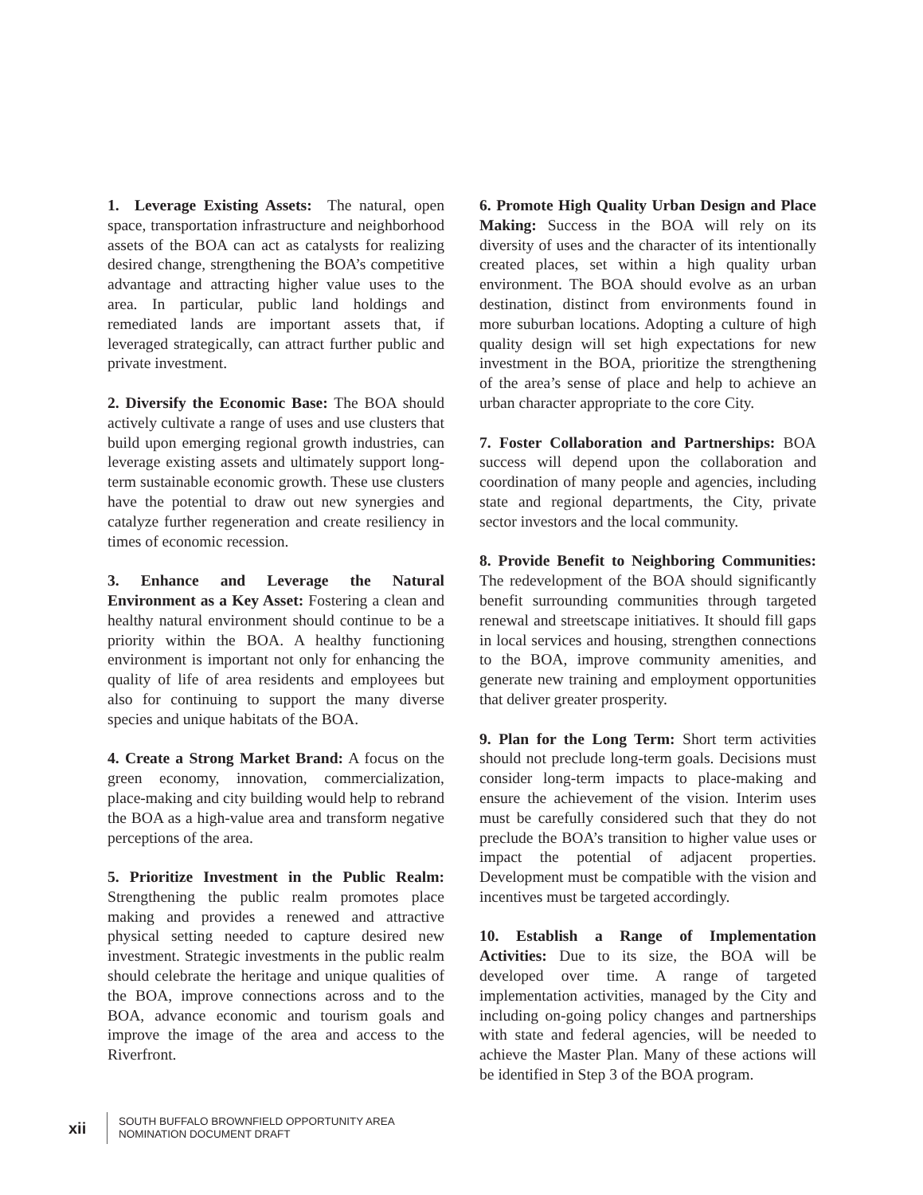1. Leverage Existing Assets: The natural, open space, transportation infrastructure and neighborhood assets of the BOA can act as catalysts for realizing desired change, strengthening the BOA’s competitive advantage and attracting higher value uses to the area. In particular, public land holdings and remediated lands are important assets that, if leveraged strategically, can attract further public and private investment.
2. Diversify the Economic Base: The BOA should actively cultivate a range of uses and use clusters that build upon emerging regional growth industries, can leverage existing assets and ultimately support long-term sustainable economic growth. These use clusters have the potential to draw out new synergies and catalyze further regeneration and create resiliency in times of economic recession.
3. Enhance and Leverage the Natural Environment as a Key Asset: Fostering a clean and healthy natural environment should continue to be a priority within the BOA. A healthy functioning environment is important not only for enhancing the quality of life of area residents and employees but also for continuing to support the many diverse species and unique habitats of the BOA.
4. Create a Strong Market Brand: A focus on the green economy, innovation, commercialization, place-making and city building would help to rebrand the BOA as a high-value area and transform negative perceptions of the area.
5. Prioritize Investment in the Public Realm: Strengthening the public realm promotes place making and provides a renewed and attractive physical setting needed to capture desired new investment. Strategic investments in the public realm should celebrate the heritage and unique qualities of the BOA, improve connections across and to the BOA, advance economic and tourism goals and improve the image of the area and access to the Riverfront.
6. Promote High Quality Urban Design and Place Making: Success in the BOA will rely on its diversity of uses and the character of its intentionally created places, set within a high quality urban environment. The BOA should evolve as an urban destination, distinct from environments found in more suburban locations. Adopting a culture of high quality design will set high expectations for new investment in the BOA, prioritize the strengthening of the area’s sense of place and help to achieve an urban character appropriate to the core City.
7. Foster Collaboration and Partnerships: BOA success will depend upon the collaboration and coordination of many people and agencies, including state and regional departments, the City, private sector investors and the local community.
8. Provide Benefit to Neighboring Communities: The redevelopment of the BOA should significantly benefit surrounding communities through targeted renewal and streetscape initiatives. It should fill gaps in local services and housing, strengthen connections to the BOA, improve community amenities, and generate new training and employment opportunities that deliver greater prosperity.
9. Plan for the Long Term: Short term activities should not preclude long-term goals. Decisions must consider long-term impacts to place-making and ensure the achievement of the vision. Interim uses must be carefully considered such that they do not preclude the BOA’s transition to higher value uses or impact the potential of adjacent properties. Development must be compatible with the vision and incentives must be targeted accordingly.
10. Establish a Range of Implementation Activities: Due to its size, the BOA will be developed over time. A range of targeted implementation activities, managed by the City and including on-going policy changes and partnerships with state and federal agencies, will be needed to achieve the Master Plan. Many of these actions will be identified in Step 3 of the BOA program.
xii
SOUTH BUFFALO BROWNFIELD OPPORTUNITY AREA
NOMINATION DOCUMENT DRAFT